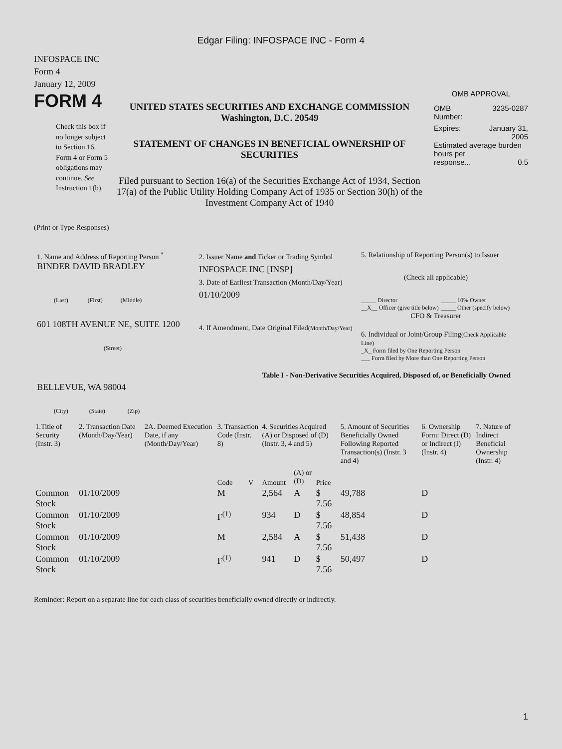Edgar Filing: INFOSPACE INC - Form 4
INFOSPACE INC
Form 4
January 12, 2009
FORM 4
Check this box if no longer subject to Section 16. Form 4 or Form 5 obligations may continue. See Instruction 1(b).
UNITED STATES SECURITIES AND EXCHANGE COMMISSION
Washington, D.C. 20549
STATEMENT OF CHANGES IN BENEFICIAL OWNERSHIP OF SECURITIES
Filed pursuant to Section 16(a) of the Securities Exchange Act of 1934, Section 17(a) of the Public Utility Holding Company Act of 1935 or Section 30(h) of the Investment Company Act of 1940
OMB APPROVAL
OMB
Number: 3235-0287
Expires: January 31,
2005
Estimated average burden hours per
response... 0.5
(Print or Type Responses)
1. Name and Address of Reporting Person <sup>*</sup>
BINDER DAVID BRADLEY
(Last) (First) (Middle)
601 108TH AVENUE NE, SUITE 1200
(Street)
BELLEVUE, WA 98004
(City) (State) (Zip)
2. Issuer Name and Ticker or Trading Symbol
INFOSPACE INC [INSP]
3. Date of Earliest Transaction (Month/Day/Year)
01/10/2009
4. If Amendment, Date Original Filed(Month/Day/Year)
5. Relationship of Reporting Person(s) to Issuer
(Check all applicable)
_____ Director
__X__ Officer (give title below) _____ 10% Owner
_____ Other (specify below)
CFO & Treasurer
6. Individual or Joint/Group Filing(Check Applicable Line)
_X_ Form filed by One Reporting Person
___ Form filed by More than One Reporting Person
Table I - Non-Derivative Securities Acquired, Disposed of, or Beneficially Owned
| 1.Title of Security (Instr. 3) | 2. Transaction Date (Month/Day/Year) | 2A. Deemed Execution Date, if any (Month/Day/Year) | 3. Transaction Code (Instr. 8) | | 4. Securities Acquired (A) or Disposed of (D) (Instr. 3, 4 and 5) | | | 5. Amount of Securities Beneficially Owned Following Reported Transaction(s) (Instr. 3 and 4) | 6. Ownership Form: Direct (D) or Indirect (I) (Instr. 4) | 7. Nature of Indirect Beneficial Ownership (Instr. 4) |
| --- | --- | --- | --- | --- | --- | --- | --- | --- | --- | --- |
| | | | Code | V | Amount | (A) or (D) | Price | | | |
| Common Stock | 01/10/2009 | | M | | 2,564 | A | $ 7.56 | 49,788 | D | |
| Common Stock | 01/10/2009 | | F<sup>(1)</sup> | | 934 | D | $ 7.56 | 48,854 | D | |
| Common Stock | 01/10/2009 | | M | | 2,584 | A | $ 7.56 | 51,438 | D | |
| Common Stock | 01/10/2009 | | F<sup>(1)</sup> | | 941 | D | $ 7.56 | 50,497 | D | |
Reminder: Report on a separate line for each class of securities beneficially owned directly or indirectly.
1